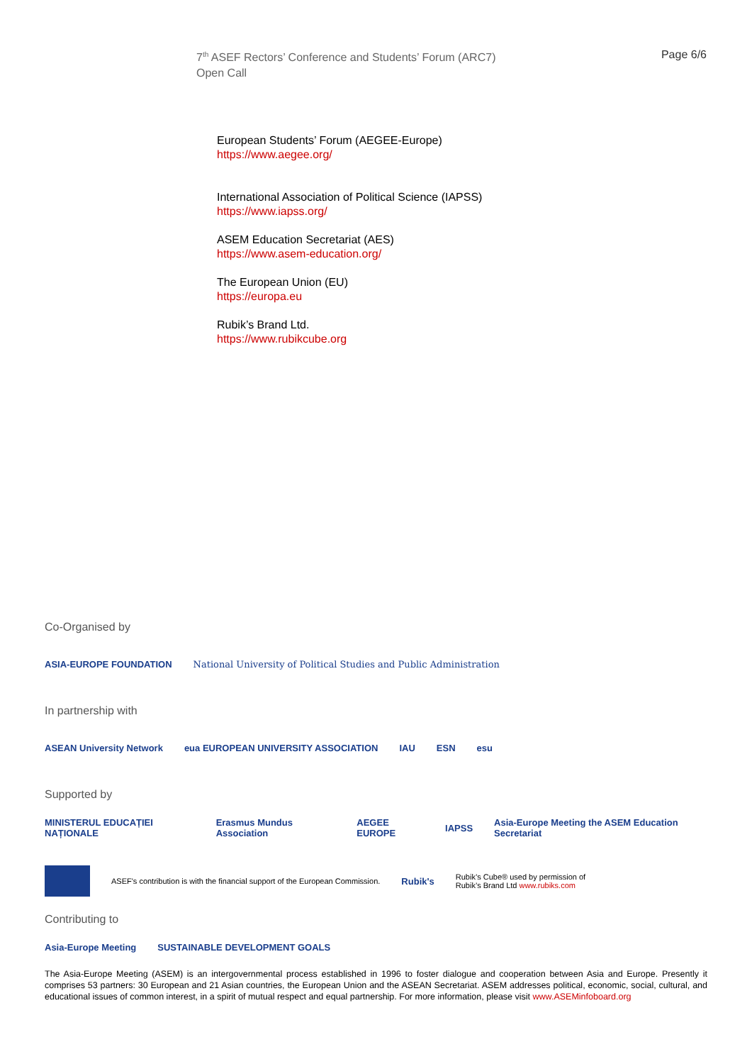Page 6/6 7<sup>th</sup> ASEF Rectors’ Conference and Students’ Forum (ARC7)
Open Call
European Students’ Forum (AEGEE-Europe)
https://www.aegee.org/
International Association of Political Science (IAPSS)
https://www.iapss.org/
ASEM Education Secretariat (AES)
https://www.asem-education.org/
The European Union (EU)
https://europa.eu
Rubik’s Brand Ltd.
https://www.rubikcube.org
Co-Organised by
ASIA-EUROPE FOUNDATION National University of Political Studies and Public Administration
In partnership with
ASEAN University Network eua EUROPEAN UNIVERSITY ASSOCIATION IAU ESN esu
Supported by
MINISTERUL EDUCAȚIEI NAȚIONALE Erasmus Mundus Association AEGEE EUROPE IAPSS Asia-Europe Meeting the ASEM Education Secretariat
ASEF's contribution is with the financial support of the European Commission. Rubik's Rubik’s Cube® used by permission of
Rubik’s Brand Ltd www.rubiks.com
Contributing to
Asia-Europe Meeting SUSTAINABLE DEVELOPMENT GOALS
The Asia-Europe Meeting (ASEM) is an intergovernmental process established in 1996 to foster dialogue and cooperation between Asia and Europe. Presently it comprises 53 partners: 30 European and 21 Asian countries, the European Union and the ASEAN Secretariat. ASEM addresses political, economic, social, cultural, and educational issues of common interest, in a spirit of mutual respect and equal partnership. For more information, please visit www.ASEMinfoboard.org